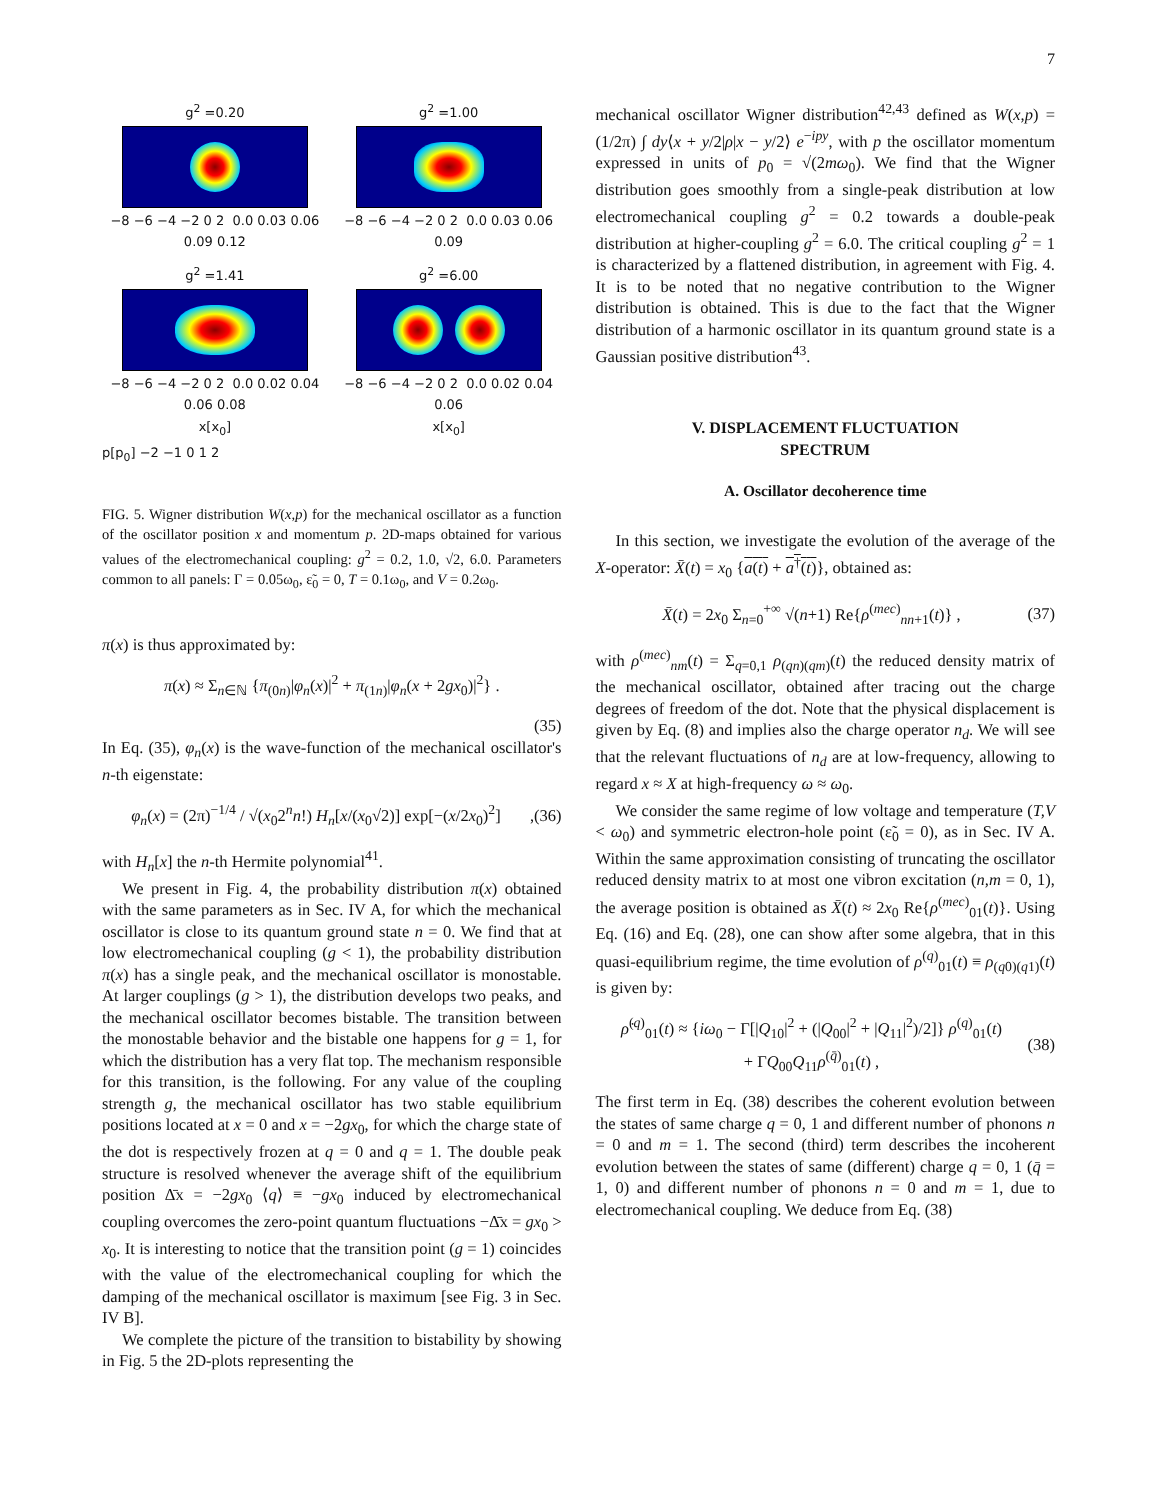7
g<sup>2</sup> =0.20
−8 −6 −4 −2 0 2 0.0 0.03 0.06 0.09 0.12
g<sup>2</sup> =1.00
−8 −6 −4 −2 0 2 0.0 0.03 0.06 0.09
g<sup>2</sup> =1.41
−8 −6 −4 −2 0 2 0.0 0.02 0.04 0.06 0.08
x[x<sub>0</sub>]
g<sup>2</sup> =6.00
−8 −6 −4 −2 0 2 0.0 0.02 0.04 0.06
x[x<sub>0</sub>]
p[p<sub>0</sub>] −2 −1 0 1 2
FIG. 5. Wigner distribution W(x,p) for the mechanical oscillator as a function of the oscillator position x and momentum p. 2D-maps obtained for various values of the electromechanical coupling: g<sup>2</sup> = 0.2, 1.0, √2, 6.0. Parameters common to all panels: Γ = 0.05ω<sub>0</sub>, ε̃<sub>0</sub> = 0, T = 0.1ω<sub>0</sub>, and V = 0.2ω<sub>0</sub>.
π(x) is thus approximated by:
π(x) ≈ Σ<sub>n∈ℕ</sub> {π<sub>(0n)</sub>|φ<sub>n</sub>(x)|<sup>2</sup> + π<sub>(1n)</sub>|φ<sub>n</sub>(x + 2gx<sub>0</sub>)|<sup>2</sup>} .
(35)
In Eq. (35), φ<sub>n</sub>(x) is the wave-function of the mechanical oscillator's n-th eigenstate:
φ<sub>n</sub>(x) = (2π)<sup>−1/4</sup> / √(x<sub>0</sub>2<sup>n</sup>n!) H<sub>n</sub>[x/(x<sub>0</sub>√2)] exp[−(x/2x<sub>0</sub>)<sup>2</sup>],(36)
with H<sub>n</sub>[x] the n-th Hermite polynomial<sup>41</sup>.
We present in Fig. 4, the probability distribution π(x) obtained with the same parameters as in Sec. IV A, for which the mechanical oscillator is close to its quantum ground state n = 0. We find that at low electromechanical coupling (g < 1), the probability distribution π(x) has a single peak, and the mechanical oscillator is monostable. At larger couplings (g > 1), the distribution develops two peaks, and the mechanical oscillator becomes bistable. The transition between the monostable behavior and the bistable one happens for g = 1, for which the distribution has a very flat top. The mechanism responsible for this transition, is the following. For any value of the coupling strength g, the mechanical oscillator has two stable equilibrium positions located at x = 0 and x = −2gx<sub>0</sub>, for which the charge state of the dot is respectively frozen at q = 0 and q = 1. The double peak structure is resolved whenever the average shift of the equilibrium position Δ̄x = −2gx<sub>0</sub> ⟨q⟩ ≡ −gx<sub>0</sub> induced by electromechanical coupling overcomes the zero-point quantum fluctuations −Δ̄x = gx<sub>0</sub> > x<sub>0</sub>. It is interesting to notice that the transition point (g = 1) coincides with the value of the electromechanical coupling for which the damping of the mechanical oscillator is maximum [see Fig. 3 in Sec. IV B].
We complete the picture of the transition to bistability by showing in Fig. 5 the 2D-plots representing the
mechanical oscillator Wigner distribution<sup>42,43</sup> defined as W(x,p) = (1/2π) ∫ dy⟨x + y/2|ρ|x − y/2⟩ e<sup>−ipy</sup>, with p the oscillator momentum expressed in units of p<sub>0</sub> = √(2mω<sub>0</sub>). We find that the Wigner distribution goes smoothly from a single-peak distribution at low electromechanical coupling g<sup>2</sup> = 0.2 towards a double-peak distribution at higher-coupling g<sup>2</sup> = 6.0. The critical coupling g<sup>2</sup> = 1 is characterized by a flattened distribution, in agreement with Fig. 4. It is to be noted that no negative contribution to the Wigner distribution is obtained. This is due to the fact that the Wigner distribution of a harmonic oscillator in its quantum ground state is a Gaussian positive distribution<sup>43</sup>.
V. DISPLACEMENT FLUCTUATION
SPECTRUM
A. Oscillator decoherence time
In this section, we investigate the evolution of the average of the X-operator: X̄(t) = x<sub>0</sub> {a(t) + a<sup>†</sup>(t)}, obtained as:
X̄(t) = 2x<sub>0</sub> Σ<sub>n=0</sub><sup>+∞</sup> √(n+1) Re{ρ<sup>(mec)</sup><sub>nn+1</sub>(t)} , (37)
with ρ<sup>(mec)</sup><sub>nm</sub>(t) = Σ<sub>q=0,1</sub> ρ<sub>(qn)(qm)</sub>(t) the reduced density matrix of the mechanical oscillator, obtained after tracing out the charge degrees of freedom of the dot. Note that the physical displacement is given by Eq. (8) and implies also the charge operator n<sub>d</sub>. We will see that the relevant fluctuations of n<sub>d</sub> are at low-frequency, allowing to regard x ≈ X at high-frequency ω ≈ ω<sub>0</sub>.
We consider the same regime of low voltage and temperature (T,V < ω<sub>0</sub>) and symmetric electron-hole point (ε̃<sub>0</sub> = 0), as in Sec. IV A. Within the same approximation consisting of truncating the oscillator reduced density matrix to at most one vibron excitation (n,m = 0, 1), the average position is obtained as X̄(t) ≈ 2x<sub>0</sub> Re{ρ<sup>(mec)</sup><sub>01</sub>(t)}. Using Eq. (16) and Eq. (28), one can show after some algebra, that in this quasi-equilibrium regime, the time evolution of ρ<sup>(q)</sup><sub>01</sub>(t) ≡ ρ<sub>(q0)(q1)</sub>(t) is given by:
ρ̇<sup>(q)</sup><sub>01</sub>(t) ≈ {iω<sub>0</sub> − Γ[|Q<sub>10</sub>|<sup>2</sup> + (|Q<sub>00</sub>|<sup>2</sup> + |Q<sub>11</sub>|<sup>2</sup>)/2]} ρ<sup>(q)</sup><sub>01</sub>(t)
+ ΓQ<sub>00</sub>Q<sub>11</sub>ρ<sup>(q̄)</sup><sub>01</sub>(t) , (38)
The first term in Eq. (38) describes the coherent evolution between the states of same charge q = 0, 1 and different number of phonons n = 0 and m = 1. The second (third) term describes the incoherent evolution between the states of same (different) charge q = 0, 1 (q̄ = 1, 0) and different number of phonons n = 0 and m = 1, due to electromechanical coupling. We deduce from Eq. (38)